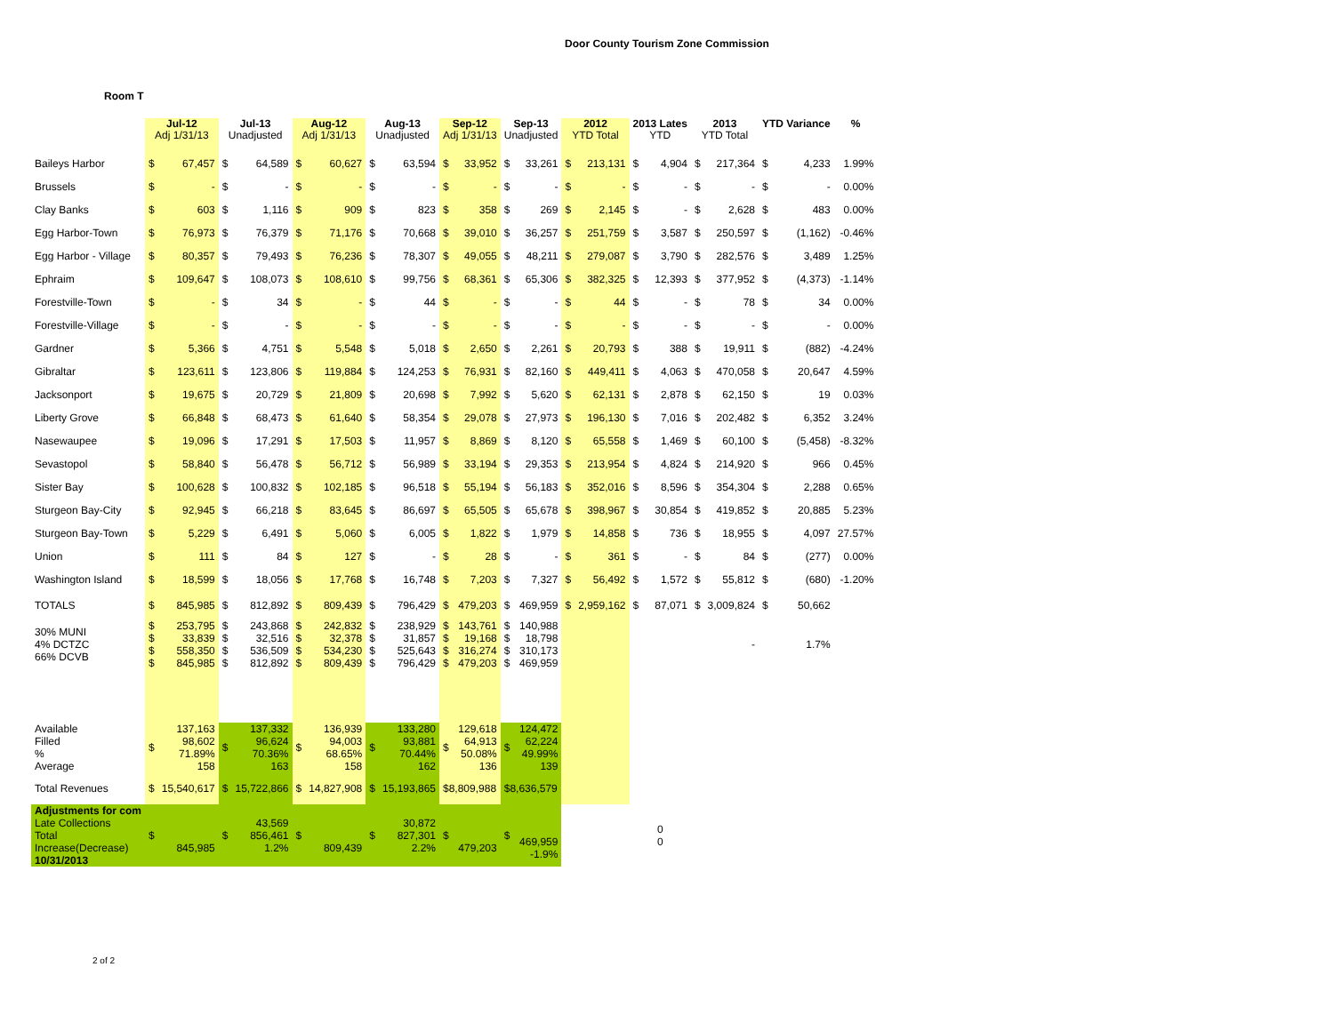Door County Tourism Zone Commission
Room T
| | Jul-12 Adj 1/31/13 | | Jul-13 Unadjusted | | Aug-12 Adj 1/31/13 | | Aug-13 Unadjusted | | Sep-12 Adj 1/31/13 | | Sep-13 Unadjusted | | 2012 YTD Total | | 2013 Lates YTD | | 2013 YTD Total | | YTD Variance | | % |
| --- | --- | --- | --- | --- | --- | --- | --- | --- | --- | --- | --- | --- | --- | --- | --- | --- | --- | --- | --- | --- | --- |
| Baileys Harbor | $ | 67,457 | $ | 64,589 | $ | 60,627 | $ | 63,594 | $ | 33,952 | $ | 33,261 | $ | 213,131 | $ | 4,904 | $ | 217,364 | $ | 4,233 | 1.99% |
| Brussels | $ | - | $ | - | $ | - | $ | - | $ | - | $ | - | $ | - | $ | - | $ | - | $ | - | 0.00% |
| Clay Banks | $ | 603 | $ | 1,116 | $ | 909 | $ | 823 | $ | 358 | $ | 269 | $ | 2,145 | $ | - | $ | 2,628 | $ | 483 | 0.00% |
| Egg Harbor-Town | $ | 76,973 | $ | 76,379 | $ | 71,176 | $ | 70,668 | $ | 39,010 | $ | 36,257 | $ | 251,759 | $ | 3,587 | $ | 250,597 | $ | (1,162) | -0.46% |
| Egg Harbor - Village | $ | 80,357 | $ | 79,493 | $ | 76,236 | $ | 78,307 | $ | 49,055 | $ | 48,211 | $ | 279,087 | $ | 3,790 | $ | 282,576 | $ | 3,489 | 1.25% |
| Ephraim | $ | 109,647 | $ | 108,073 | $ | 108,610 | $ | 99,756 | $ | 68,361 | $ | 65,306 | $ | 382,325 | $ | 12,393 | $ | 377,952 | $ | (4,373) | -1.14% |
| Forestville-Town | $ | - | $ | 34 | $ | - | $ | 44 | $ | - | $ | - | $ | 44 | $ | - | $ | 78 | $ | 34 | 0.00% |
| Forestville-Village | $ | - | $ | - | $ | - | $ | - | $ | - | $ | - | $ | - | $ | - | $ | - | $ | - | 0.00% |
| Gardner | $ | 5,366 | $ | 4,751 | $ | 5,548 | $ | 5,018 | $ | 2,650 | $ | 2,261 | $ | 20,793 | $ | 388 | $ | 19,911 | $ | (882) | -4.24% |
| Gibraltar | $ | 123,611 | $ | 123,806 | $ | 119,884 | $ | 124,253 | $ | 76,931 | $ | 82,160 | $ | 449,411 | $ | 4,063 | $ | 470,058 | $ | 20,647 | 4.59% |
| Jacksonport | $ | 19,675 | $ | 20,729 | $ | 21,809 | $ | 20,698 | $ | 7,992 | $ | 5,620 | $ | 62,131 | $ | 2,878 | $ | 62,150 | $ | 19 | 0.03% |
| Liberty Grove | $ | 66,848 | $ | 68,473 | $ | 61,640 | $ | 58,354 | $ | 29,078 | $ | 27,973 | $ | 196,130 | $ | 7,016 | $ | 202,482 | $ | 6,352 | 3.24% |
| Nasewaupee | $ | 19,096 | $ | 17,291 | $ | 17,503 | $ | 11,957 | $ | 8,869 | $ | 8,120 | $ | 65,558 | $ | 1,469 | $ | 60,100 | $ | (5,458) | -8.32% |
| Sevastopol | $ | 58,840 | $ | 56,478 | $ | 56,712 | $ | 56,989 | $ | 33,194 | $ | 29,353 | $ | 213,954 | $ | 4,824 | $ | 214,920 | $ | 966 | 0.45% |
| Sister Bay | $ | 100,628 | $ | 100,832 | $ | 102,185 | $ | 96,518 | $ | 55,194 | $ | 56,183 | $ | 352,016 | $ | 8,596 | $ | 354,304 | $ | 2,288 | 0.65% |
| Sturgeon Bay-City | $ | 92,945 | $ | 66,218 | $ | 83,645 | $ | 86,697 | $ | 65,505 | $ | 65,678 | $ | 398,967 | $ | 30,854 | $ | 419,852 | $ | 20,885 | 5.23% |
| Sturgeon Bay-Town | $ | 5,229 | $ | 6,491 | $ | 5,060 | $ | 6,005 | $ | 1,822 | $ | 1,979 | $ | 14,858 | $ | 736 | $ | 18,955 | $ | 4,097 | 27.57% |
| Union | $ | 111 | $ | 84 | $ | 127 | $ | - | $ | 28 | $ | - | $ | 361 | $ | - | $ | 84 | $ | (277) | 0.00% |
| Washington Island | $ | 18,599 | $ | 18,056 | $ | 17,768 | $ | 16,748 | $ | 7,203 | $ | 7,327 | $ | 56,492 | $ | 1,572 | $ | 55,812 | $ | (680) | -1.20% |
| TOTALS | $ | 845,985 | $ | 812,892 | $ | 809,439 | $ | 796,429 | $ | 479,203 | $ | 469,959 | $ | 2,959,162 | $ | 87,071 | $ | 3,009,824 | $ | 50,662 | |
| 30% MUNI 4% DCTZC 66% DCVB | $ $ $ $ | 253,795 33,839 558,350 845,985 | $ $ $ $ | 243,868 32,516 536,509 812,892 | $ $ $ $ | 242,832 32,378 534,230 809,439 | $ $ $ $ | 238,929 31,857 525,643 796,429 | $ $ $ $ | 143,761 19,168 316,274 479,203 | $ $ $ $ | 140,988 18,798 310,173 469,959 | | | | | - | | 1.7% | | |
| Available Filled % Average | $ | 137,163 98,602 71.89% 158 | $ | 137,332 96,624 70.36% 163 | $ | 136,939 94,003 68.65% 158 | $ | 133,280 93,881 70.44% 162 | $ | 129,618 64,913 50.08% 136 | $ | 124,472 62,224 49.99% 139 | | | | | | | | | |
| Total Revenues | $ | 15,540,617 | $ | 15,722,866 | $ | 14,827,908 | $ | 15,193,865 | $8,809,988 | | $8,636,579 | | | | | | | | | | |
| Adjustments for com Late Collections Total Increase(Decrease) 10/31/2013 | $ | 845,985 | $ | 43,569 856,461 1.2% | $ | 809,439 | $ | 30,872 827,301 2.2% | $ | 479,203 | $ | 469,959 -1.9% | | | 0 0 | | | | | | |
2 of 2